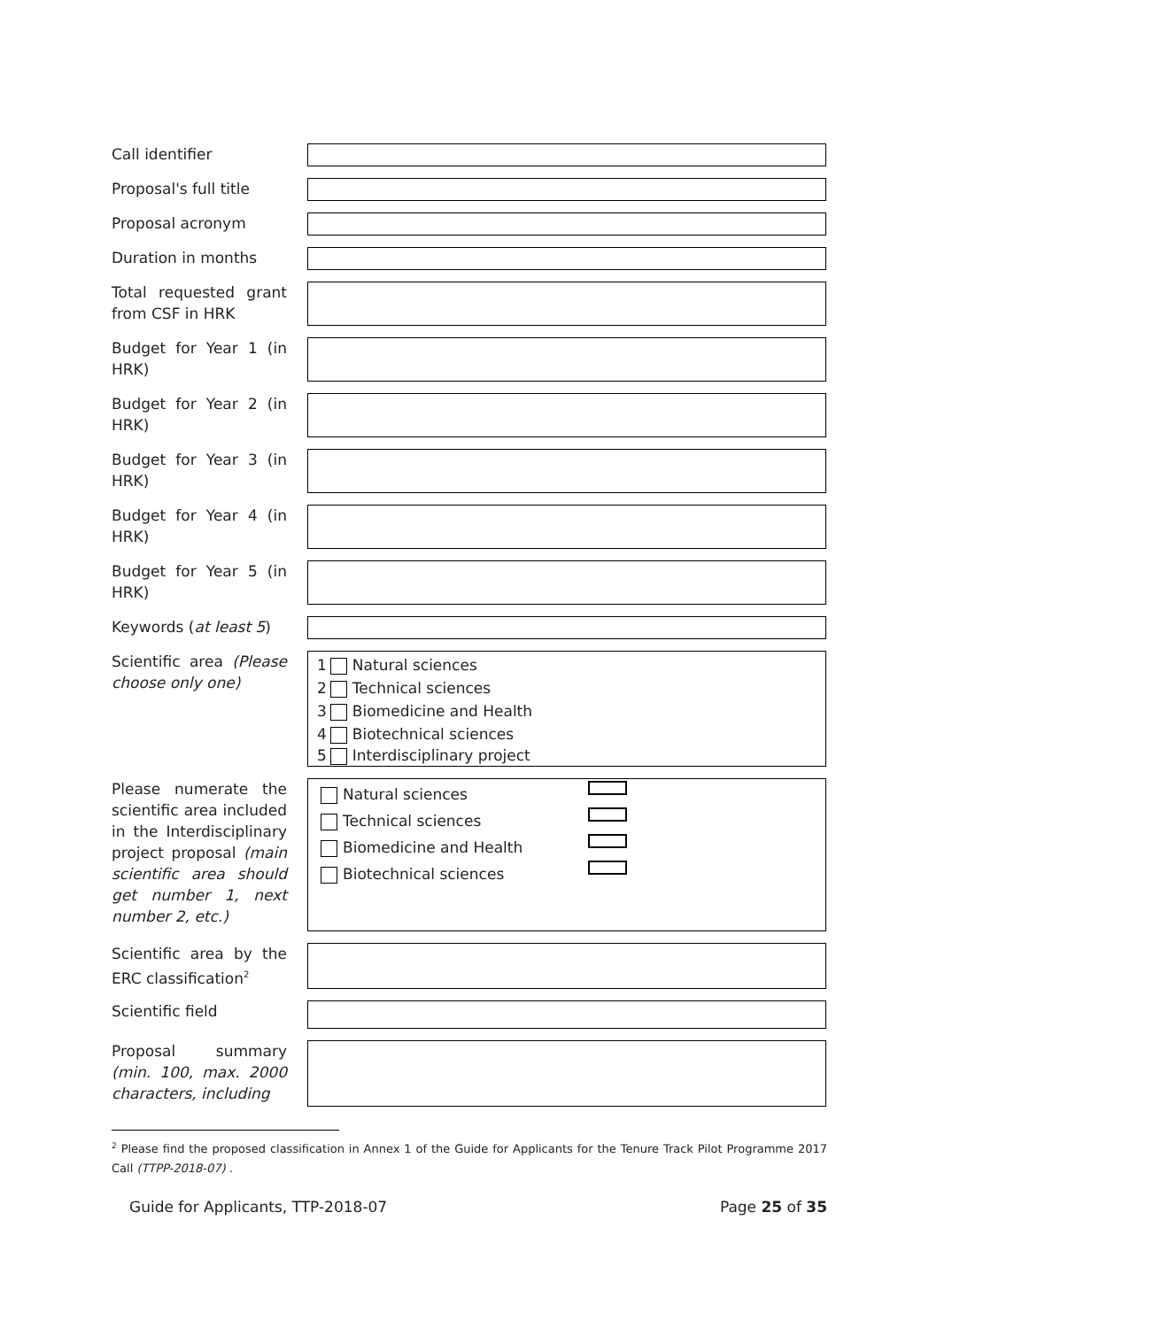Call identifier
Proposal's full title
Proposal acronym
Duration in months
Total requested grant from CSF in HRK
Budget for Year 1 (in HRK)
Budget for Year 2 (in HRK)
Budget for Year 3 (in HRK)
Budget for Year 4 (in HRK)
Budget for Year 5 (in HRK)
Keywords (at least 5)
Scientific area (Please choose only one)
1 Natural sciences
2 Technical sciences
3 Biomedicine and Health
4 Biotechnical sciences
5 Interdisciplinary project
Please numerate the scientific area included in the Interdisciplinary project proposal (main scientific area should get number 1, next number 2, etc.)
Natural sciences
Technical sciences
Biomedicine and Health
Biotechnical sciences
Scientific area by the ERC classification<sup>2</sup>
Scientific field
Proposal summary (min. 100, max. 2000 characters, including
<sup>2</sup> Please find the proposed classification in Annex 1 of the Guide for Applicants for the Tenure Track Pilot Programme 2017 Call (TTPP-2018-07) .
Guide for Applicants, TTP-2018-07 Page 25 of 35